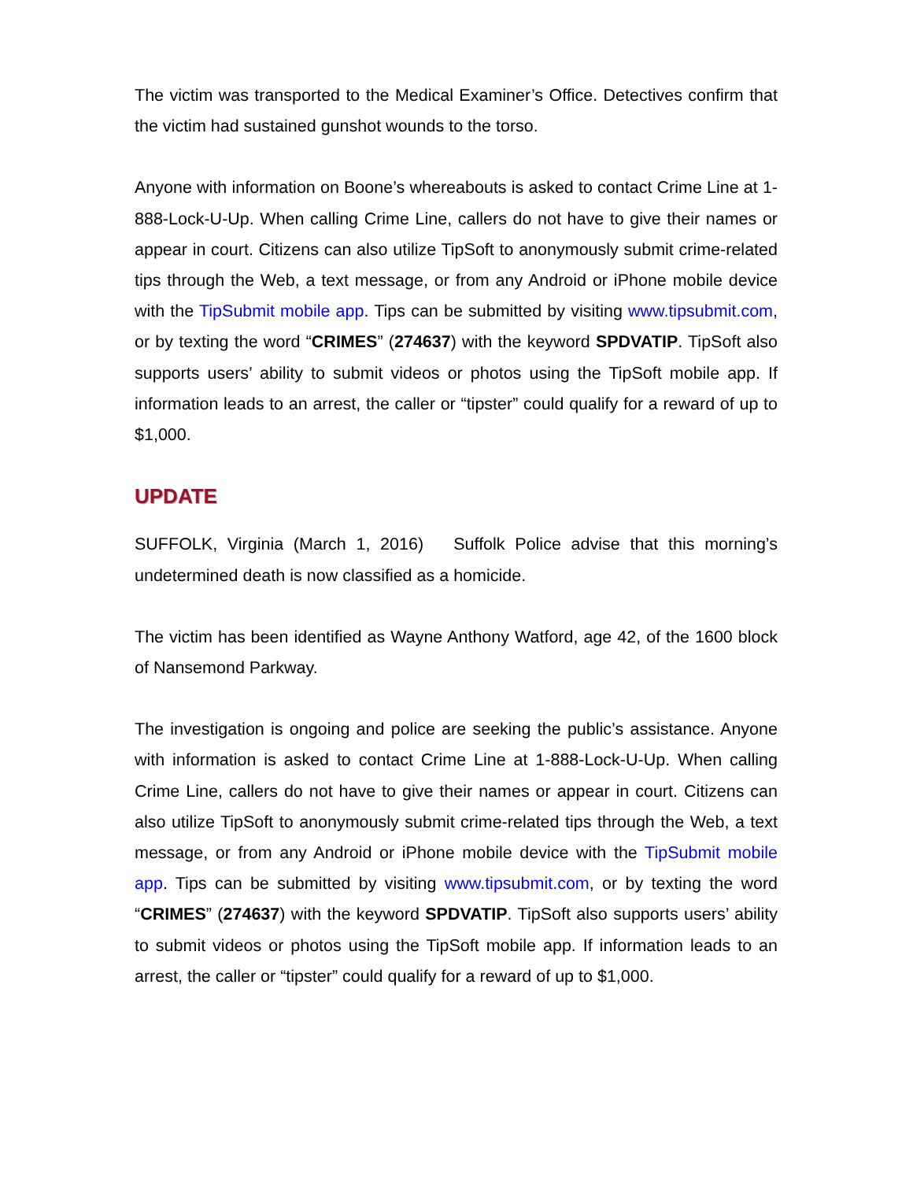The victim was transported to the Medical Examiner’s Office. Detectives confirm that the victim had sustained gunshot wounds to the torso.
Anyone with information on Boone’s whereabouts is asked to contact Crime Line at 1-888-Lock-U-Up. When calling Crime Line, callers do not have to give their names or appear in court. Citizens can also utilize TipSoft to anonymously submit crime-related tips through the Web, a text message, or from any Android or iPhone mobile device with the TipSubmit mobile app. Tips can be submitted by visiting www.tipsubmit.com, or by texting the word “CRIMES” (274637) with the keyword SPDVATIP. TipSoft also supports users’ ability to submit videos or photos using the TipSoft mobile app. If information leads to an arrest, the caller or “tipster” could qualify for a reward of up to $1,000.
UPDATE
SUFFOLK, Virginia (March 1, 2016) Suffolk Police advise that this morning’s undetermined death is now classified as a homicide.
The victim has been identified as Wayne Anthony Watford, age 42, of the 1600 block of Nansemond Parkway.
The investigation is ongoing and police are seeking the public’s assistance. Anyone with information is asked to contact Crime Line at 1-888-Lock-U-Up. When calling Crime Line, callers do not have to give their names or appear in court. Citizens can also utilize TipSoft to anonymously submit crime-related tips through the Web, a text message, or from any Android or iPhone mobile device with the TipSubmit mobile app. Tips can be submitted by visiting www.tipsubmit.com, or by texting the word “CRIMES” (274637) with the keyword SPDVATIP. TipSoft also supports users’ ability to submit videos or photos using the TipSoft mobile app. If information leads to an arrest, the caller or “tipster” could qualify for a reward of up to $1,000.